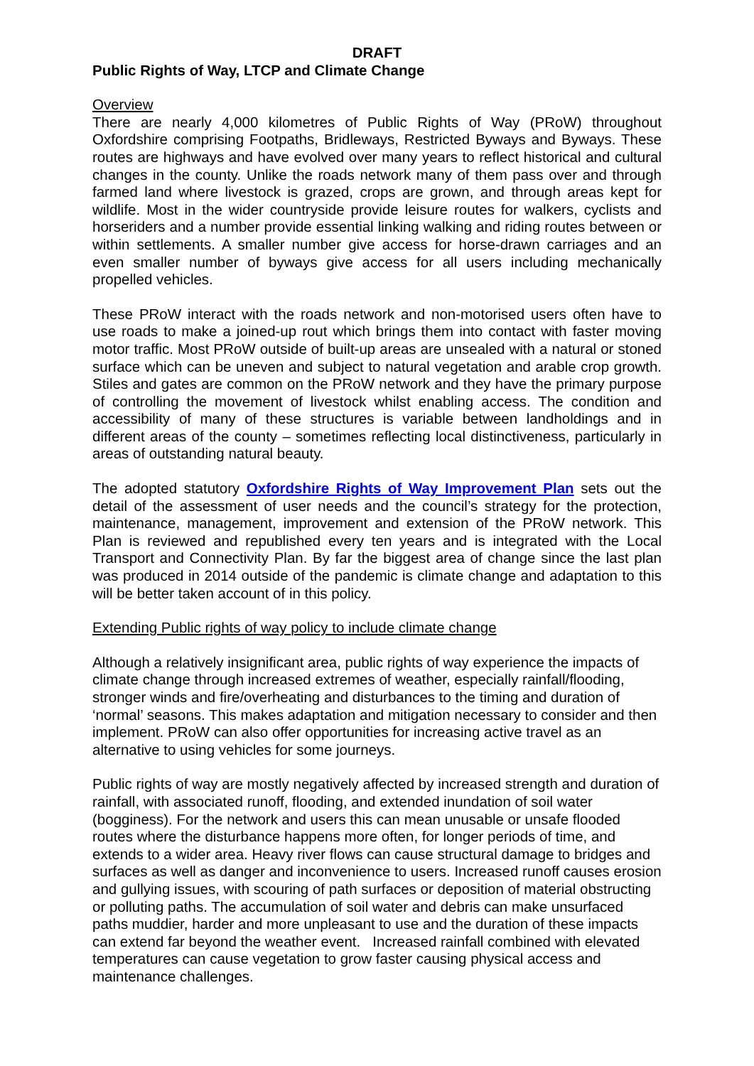DRAFT
Public Rights of Way, LTCP and Climate Change
Overview
There are nearly 4,000 kilometres of Public Rights of Way (PRoW) throughout Oxfordshire comprising Footpaths, Bridleways, Restricted Byways and Byways. These routes are highways and have evolved over many years to reflect historical and cultural changes in the county. Unlike the roads network many of them pass over and through farmed land where livestock is grazed, crops are grown, and through areas kept for wildlife. Most in the wider countryside provide leisure routes for walkers, cyclists and horseriders and a number provide essential linking walking and riding routes between or within settlements. A smaller number give access for horse-drawn carriages and an even smaller number of byways give access for all users including mechanically propelled vehicles.
These PRoW interact with the roads network and non-motorised users often have to use roads to make a joined-up rout which brings them into contact with faster moving motor traffic. Most PRoW outside of built-up areas are unsealed with a natural or stoned surface which can be uneven and subject to natural vegetation and arable crop growth. Stiles and gates are common on the PRoW network and they have the primary purpose of controlling the movement of livestock whilst enabling access. The condition and accessibility of many of these structures is variable between landholdings and in different areas of the county – sometimes reflecting local distinctiveness, particularly in areas of outstanding natural beauty.
The adopted statutory Oxfordshire Rights of Way Improvement Plan sets out the detail of the assessment of user needs and the council’s strategy for the protection, maintenance, management, improvement and extension of the PRoW network. This Plan is reviewed and republished every ten years and is integrated with the Local Transport and Connectivity Plan. By far the biggest area of change since the last plan was produced in 2014 outside of the pandemic is climate change and adaptation to this will be better taken account of in this policy.
Extending Public rights of way policy to include climate change
Although a relatively insignificant area, public rights of way experience the impacts of climate change through increased extremes of weather, especially rainfall/flooding, stronger winds and fire/overheating and disturbances to the timing and duration of ‘normal’ seasons. This makes adaptation and mitigation necessary to consider and then implement. PRoW can also offer opportunities for increasing active travel as an alternative to using vehicles for some journeys.
Public rights of way are mostly negatively affected by increased strength and duration of rainfall, with associated runoff, flooding, and extended inundation of soil water (bogginess). For the network and users this can mean unusable or unsafe flooded routes where the disturbance happens more often, for longer periods of time, and extends to a wider area. Heavy river flows can cause structural damage to bridges and surfaces as well as danger and inconvenience to users. Increased runoff causes erosion and gullying issues, with scouring of path surfaces or deposition of material obstructing or polluting paths. The accumulation of soil water and debris can make unsurfaced paths muddier, harder and more unpleasant to use and the duration of these impacts can extend far beyond the weather event. Increased rainfall combined with elevated temperatures can cause vegetation to grow faster causing physical access and maintenance challenges.